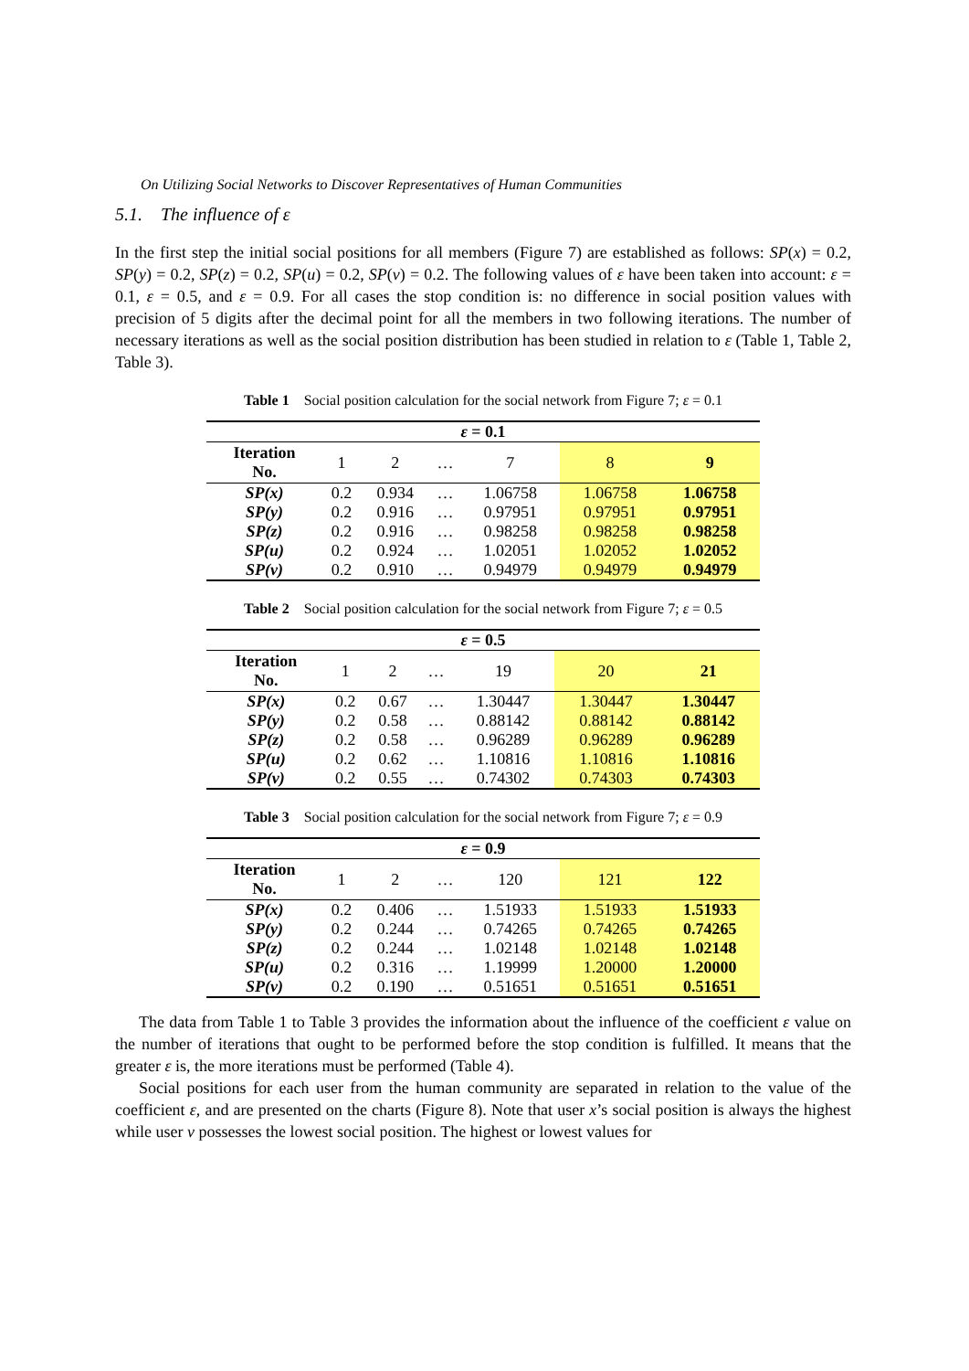On Utilizing Social Networks to Discover Representatives of Human Communities
5.1. The influence of ε
In the first step the initial social positions for all members (Figure 7) are established as follows: SP(x) = 0.2, SP(y) = 0.2, SP(z) = 0.2, SP(u) = 0.2, SP(v) = 0.2. The following values of ε have been taken into account: ε = 0.1, ε = 0.5, and ε = 0.9. For all cases the stop condition is: no difference in social position values with precision of 5 digits after the decimal point for all the members in two following iterations. The number of necessary iterations as well as the social position distribution has been studied in relation to ε (Table 1, Table 2, Table 3).
Table 1 Social position calculation for the social network from Figure 7; ε = 0.1
| ε = 0.1 | | | | | | |
| Iteration No. | 1 | 2 | … | 7 | 8 | 9 |
| SP(x) | 0.2 | 0.934 | … | 1.06758 | 1.06758 | 1.06758 |
| SP(y) | 0.2 | 0.916 | … | 0.97951 | 0.97951 | 0.97951 |
| SP(z) | 0.2 | 0.916 | … | 0.98258 | 0.98258 | 0.98258 |
| SP(u) | 0.2 | 0.924 | … | 1.02051 | 1.02052 | 1.02052 |
| SP(v) | 0.2 | 0.910 | … | 0.94979 | 0.94979 | 0.94979 |
Table 2 Social position calculation for the social network from Figure 7; ε = 0.5
| ε = 0.5 | | | | | | |
| Iteration No. | 1 | 2 | … | 19 | 20 | 21 |
| SP(x) | 0.2 | 0.67 | … | 1.30447 | 1.30447 | 1.30447 |
| SP(y) | 0.2 | 0.58 | … | 0.88142 | 0.88142 | 0.88142 |
| SP(z) | 0.2 | 0.58 | … | 0.96289 | 0.96289 | 0.96289 |
| SP(u) | 0.2 | 0.62 | … | 1.10816 | 1.10816 | 1.10816 |
| SP(v) | 0.2 | 0.55 | … | 0.74302 | 0.74303 | 0.74303 |
Table 3 Social position calculation for the social network from Figure 7; ε = 0.9
| ε = 0.9 | | | | | | |
| Iteration No. | 1 | 2 | … | 120 | 121 | 122 |
| SP(x) | 0.2 | 0.406 | … | 1.51933 | 1.51933 | 1.51933 |
| SP(y) | 0.2 | 0.244 | … | 0.74265 | 0.74265 | 0.74265 |
| SP(z) | 0.2 | 0.244 | … | 1.02148 | 1.02148 | 1.02148 |
| SP(u) | 0.2 | 0.316 | … | 1.19999 | 1.20000 | 1.20000 |
| SP(v) | 0.2 | 0.190 | … | 0.51651 | 0.51651 | 0.51651 |
The data from Table 1 to Table 3 provides the information about the influence of the coefficient ε value on the number of iterations that ought to be performed before the stop condition is fulfilled. It means that the greater ε is, the more iterations must be performed (Table 4).
Social positions for each user from the human community are separated in relation to the value of the coefficient ε, and are presented on the charts (Figure 8). Note that user x’s social position is always the highest while user v possesses the lowest social position. The highest or lowest values for